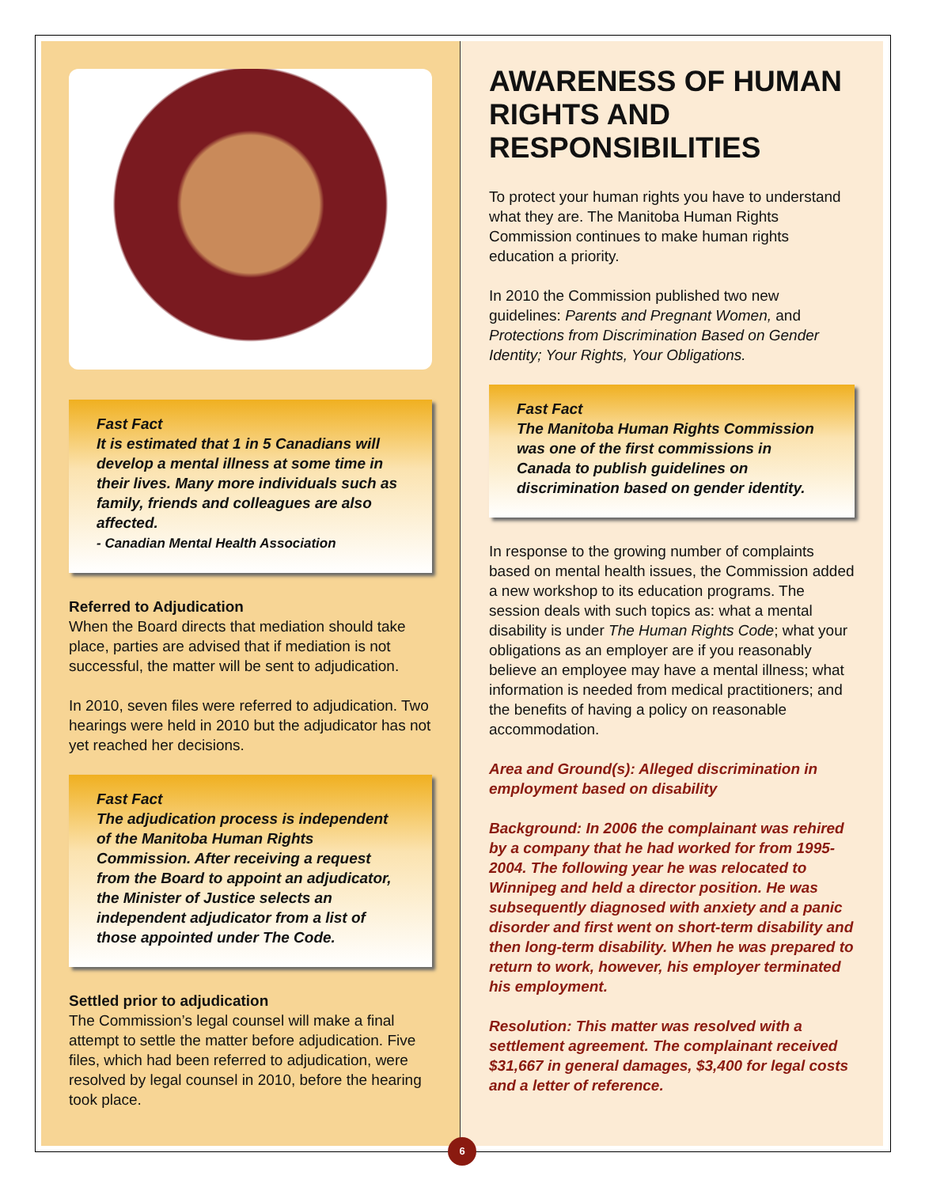Fast Fact
It is estimated that 1 in 5 Canadians will develop a mental illness at some time in their lives. Many more individuals such as family, friends and colleagues are also affected.
- Canadian Mental Health Association
Referred to Adjudication
When the Board directs that mediation should take place, parties are advised that if mediation is not successful, the matter will be sent to adjudication.
In 2010, seven files were referred to adjudication. Two hearings were held in 2010 but the adjudicator has not yet reached her decisions.
Fast Fact
The adjudication process is independent of the Manitoba Human Rights Commission. After receiving a request from the Board to appoint an adjudicator, the Minister of Justice selects an independent adjudicator from a list of those appointed under The Code.
Settled prior to adjudication
The Commission’s legal counsel will make a final attempt to settle the matter before adjudication. Five files, which had been referred to adjudication, were resolved by legal counsel in 2010, before the hearing took place.
AWARENESS OF HUMAN RIGHTS AND RESPONSIBILITIES
To protect your human rights you have to understand what they are. The Manitoba Human Rights Commission continues to make human rights education a priority.
In 2010 the Commission published two new guidelines: Parents and Pregnant Women, and Protections from Discrimination Based on Gender Identity; Your Rights, Your Obligations.
Fast Fact
The Manitoba Human Rights Commission was one of the first commissions in Canada to publish guidelines on discrimination based on gender identity.
In response to the growing number of complaints based on mental health issues, the Commission added a new workshop to its education programs. The session deals with such topics as: what a mental disability is under The Human Rights Code; what your obligations as an employer are if you reasonably believe an employee may have a mental illness; what information is needed from medical practitioners; and the benefits of having a policy on reasonable accommodation.
Area and Ground(s): Alleged discrimination in employment based on disability
Background: In 2006 the complainant was rehired by a company that he had worked for from 1995-2004. The following year he was relocated to Winnipeg and held a director position. He was subsequently diagnosed with anxiety and a panic disorder and first went on short-term disability and then long-term disability. When he was prepared to return to work, however, his employer terminated his employment.
Resolution: This matter was resolved with a settlement agreement. The complainant received $31,667 in general damages, $3,400 for legal costs and a letter of reference.
6